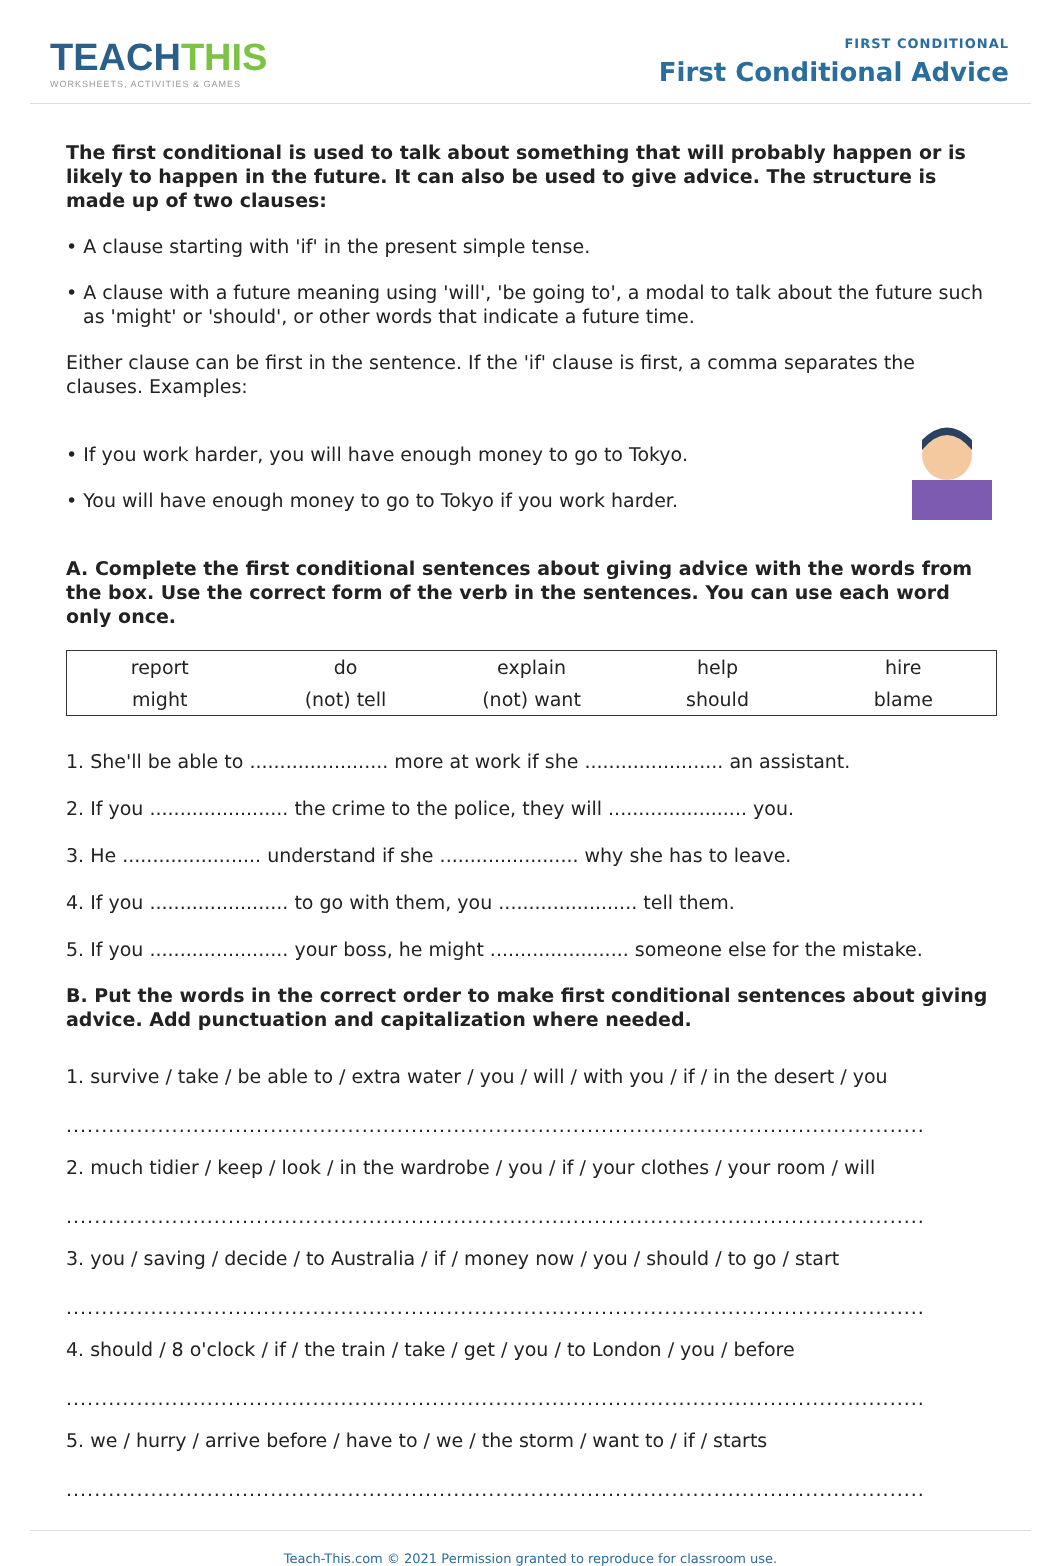TEACHTHIS
WORKSHEETS, ACTIVITIES & GAMES
FIRST CONDITIONAL
First Conditional Advice
The first conditional is used to talk about something that will probably happen or is likely to happen in the future. It can also be used to give advice. The structure is made up of two clauses:
• A clause starting with 'if' in the present simple tense.
• A clause with a future meaning using 'will', 'be going to', a modal to talk about the future such as 'might' or 'should', or other words that indicate a future time.
Either clause can be first in the sentence. If the 'if' clause is first, a comma separates the clauses. Examples:
• If you work harder, you will have enough money to go to Tokyo.
• You will have enough money to go to Tokyo if you work harder.
A. Complete the first conditional sentences about giving advice with the words from the box. Use the correct form of the verb in the sentences. You can use each word only once.
| report | do | explain | help | hire |
| might | (not) tell | (not) want | should | blame |
1. She'll be able to ....................... more at work if she ....................... an assistant.
2. If you ....................... the crime to the police, they will ....................... you.
3. He ....................... understand if she ....................... why she has to leave.
4. If you ....................... to go with them, you ....................... tell them.
5. If you ....................... your boss, he might ....................... someone else for the mistake.
B. Put the words in the correct order to make first conditional sentences about giving advice. Add punctuation and capitalization where needed.
1. survive / take / be able to / extra water / you / will / with you / if / in the desert / you
..........................................................................................................................
2. much tidier / keep / look / in the wardrobe / you / if / your clothes / your room / will
..........................................................................................................................
3. you / saving / decide / to Australia / if / money now / you / should / to go / start
..........................................................................................................................
4. should / 8 o'clock / if / the train / take / get / you / to London / you / before
..........................................................................................................................
5. we / hurry / arrive before / have to / we / the storm / want to / if / starts
..........................................................................................................................
Teach-This.com © 2021 Permission granted to reproduce for classroom use.